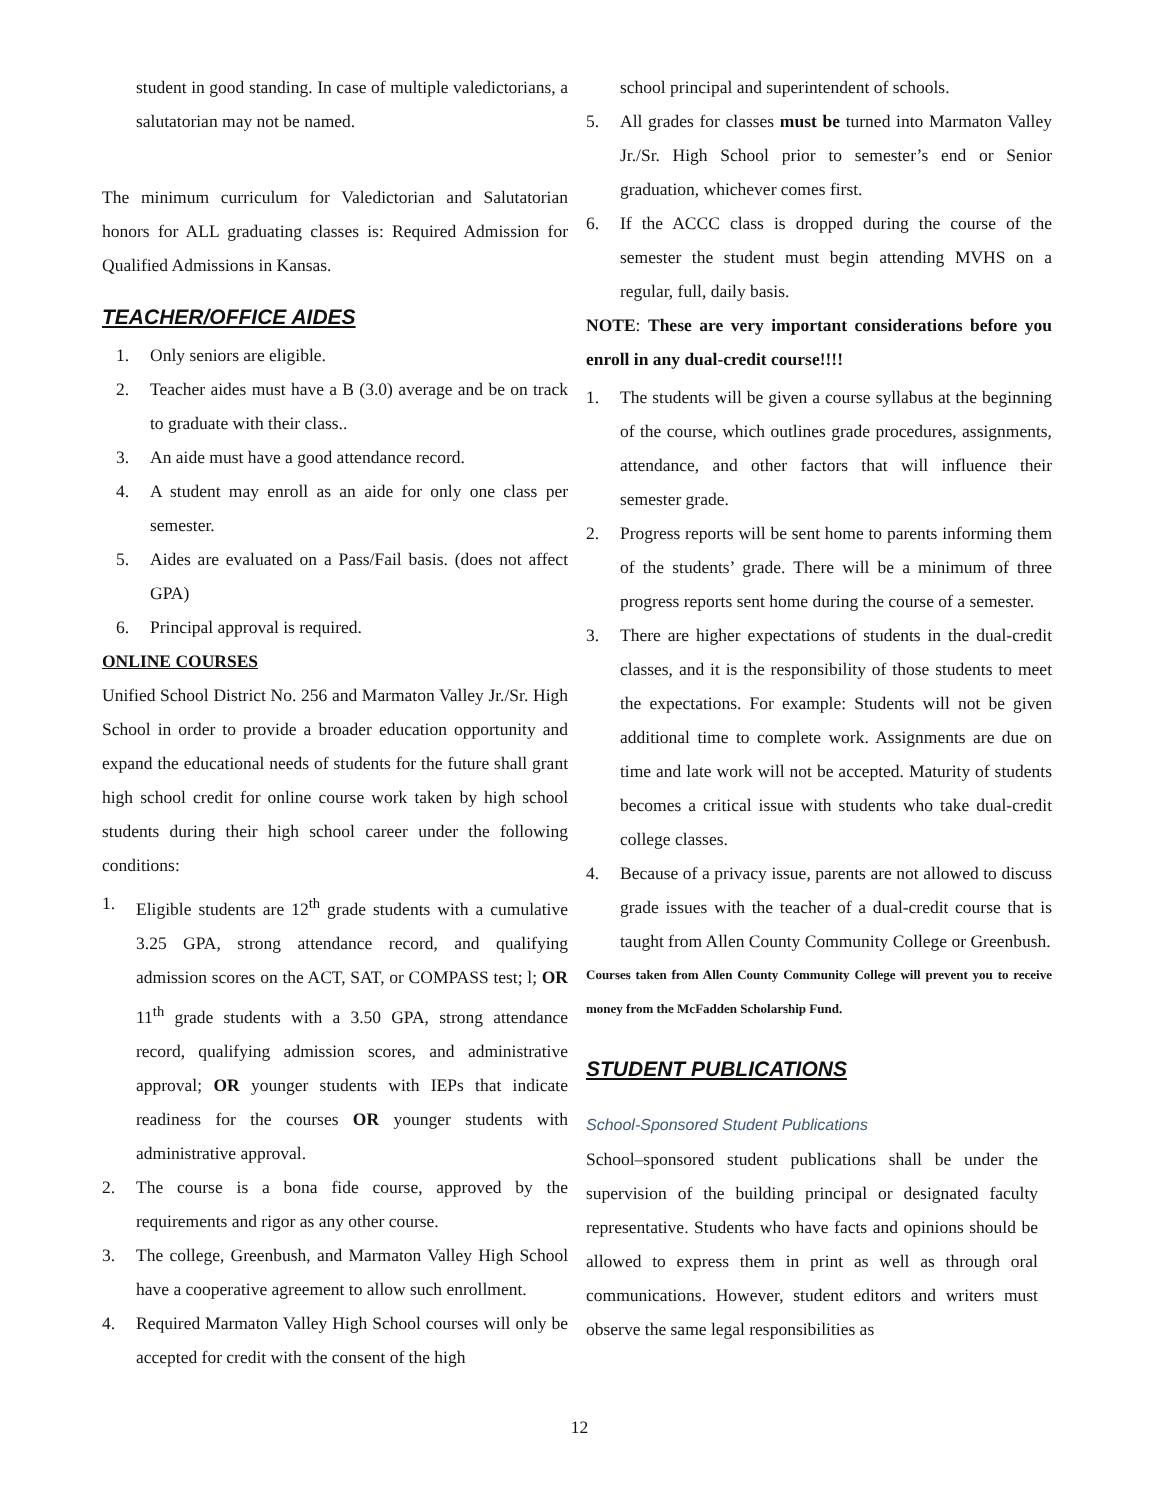student in good standing. In case of multiple valedictorians, a salutatorian may not be named.
The minimum curriculum for Valedictorian and Salutatorian honors for ALL graduating classes is: Required Admission for Qualified Admissions in Kansas.
TEACHER/OFFICE AIDES
1. Only seniors are eligible.
2. Teacher aides must have a B (3.0) average and be on track to graduate with their class..
3. An aide must have a good attendance record.
4. A student may enroll as an aide for only one class per semester.
5. Aides are evaluated on a Pass/Fail basis. (does not affect GPA)
6. Principal approval is required.
ONLINE COURSES
Unified School District No. 256 and Marmaton Valley Jr./Sr. High School in order to provide a broader education opportunity and expand the educational needs of students for the future shall grant high school credit for online course work taken by high school students during their high school career under the following conditions:
1. Eligible students are 12<sup>th</sup> grade students with a cumulative 3.25 GPA, strong attendance record, and qualifying admission scores on the ACT, SAT, or COMPASS test; l; OR 11<sup>th</sup> grade students with a 3.50 GPA, strong attendance record, qualifying admission scores, and administrative approval; OR younger students with IEPs that indicate readiness for the courses OR younger students with administrative approval.
2. The course is a bona fide course, approved by the requirements and rigor as any other course.
3. The college, Greenbush, and Marmaton Valley High School have a cooperative agreement to allow such enrollment.
4. Required Marmaton Valley High School courses will only be accepted for credit with the consent of the high
school principal and superintendent of schools.
5. All grades for classes must be turned into Marmaton Valley Jr./Sr. High School prior to semester’s end or Senior graduation, whichever comes first.
6. If the ACCC class is dropped during the course of the semester the student must begin attending MVHS on a regular, full, daily basis.
NOTE: These are very important considerations before you enroll in any dual-credit course!!!!
1. The students will be given a course syllabus at the beginning of the course, which outlines grade procedures, assignments, attendance, and other factors that will influence their semester grade.
2. Progress reports will be sent home to parents informing them of the students’ grade. There will be a minimum of three progress reports sent home during the course of a semester.
3. There are higher expectations of students in the dual-credit classes, and it is the responsibility of those students to meet the expectations. For example: Students will not be given additional time to complete work. Assignments are due on time and late work will not be accepted. Maturity of students becomes a critical issue with students who take dual-credit college classes.
4. Because of a privacy issue, parents are not allowed to discuss grade issues with the teacher of a dual-credit course that is taught from Allen County Community College or Greenbush.
Courses taken from Allen County Community College will prevent you to receive money from the McFadden Scholarship Fund.
STUDENT PUBLICATIONS
School-Sponsored Student Publications
School–sponsored student publications shall be under the supervision of the building principal or designated faculty representative. Students who have facts and opinions should be allowed to express them in print as well as through oral communications. However, student editors and writers must observe the same legal responsibilities as
12